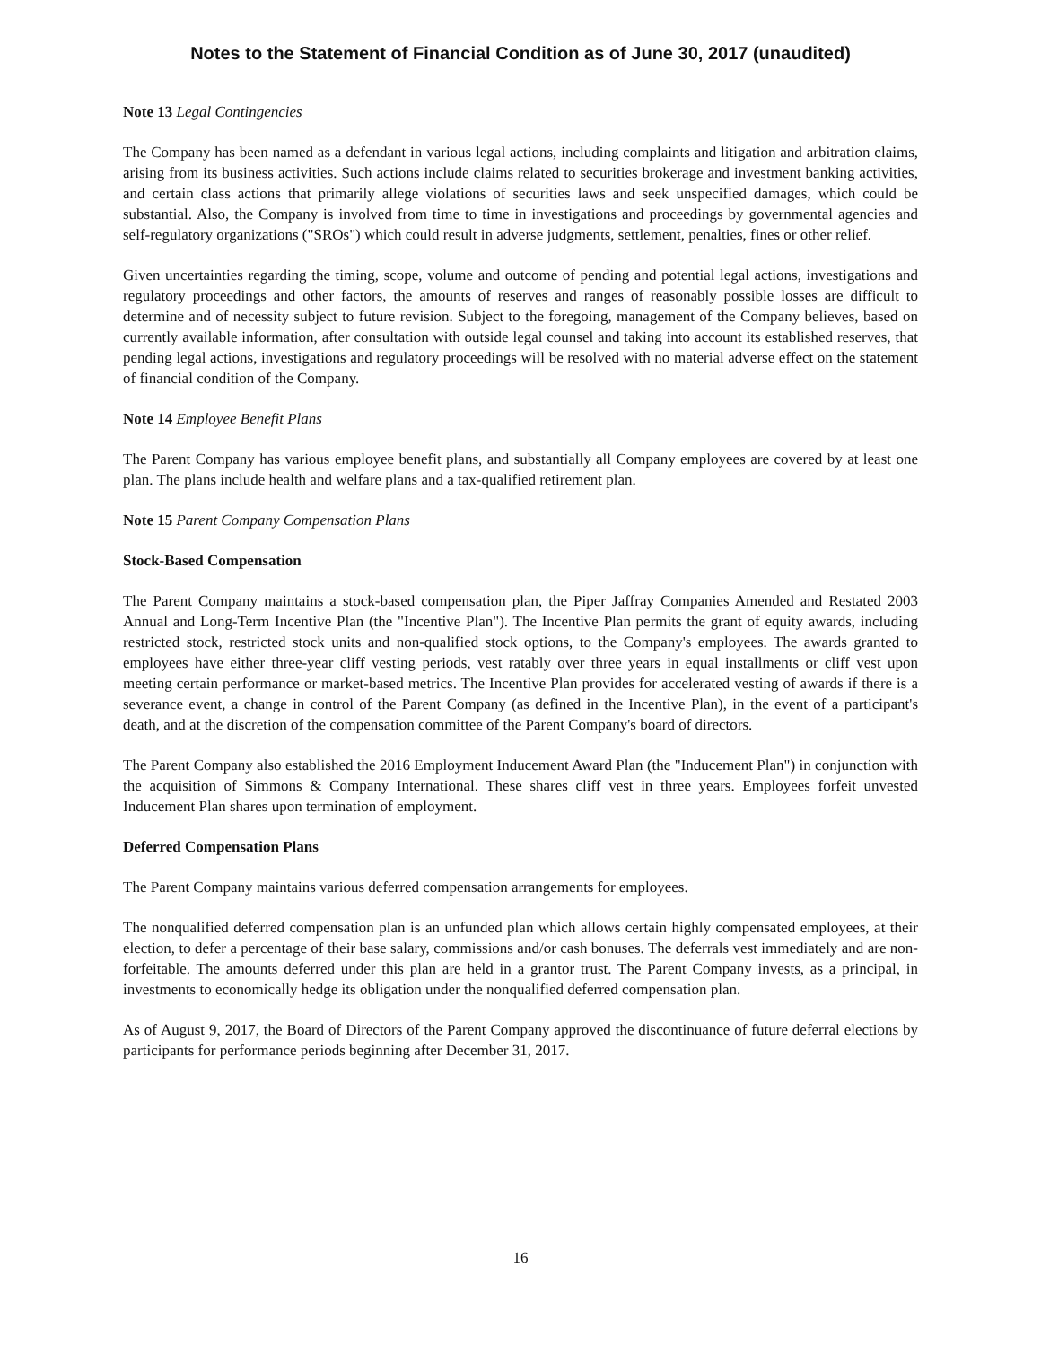Notes to the Statement of Financial Condition as of June 30, 2017 (unaudited)
Note 13 Legal Contingencies
The Company has been named as a defendant in various legal actions, including complaints and litigation and arbitration claims, arising from its business activities. Such actions include claims related to securities brokerage and investment banking activities, and certain class actions that primarily allege violations of securities laws and seek unspecified damages, which could be substantial. Also, the Company is involved from time to time in investigations and proceedings by governmental agencies and self-regulatory organizations ("SROs") which could result in adverse judgments, settlement, penalties, fines or other relief.
Given uncertainties regarding the timing, scope, volume and outcome of pending and potential legal actions, investigations and regulatory proceedings and other factors, the amounts of reserves and ranges of reasonably possible losses are difficult to determine and of necessity subject to future revision. Subject to the foregoing, management of the Company believes, based on currently available information, after consultation with outside legal counsel and taking into account its established reserves, that pending legal actions, investigations and regulatory proceedings will be resolved with no material adverse effect on the statement of financial condition of the Company.
Note 14 Employee Benefit Plans
The Parent Company has various employee benefit plans, and substantially all Company employees are covered by at least one plan. The plans include health and welfare plans and a tax-qualified retirement plan.
Note 15 Parent Company Compensation Plans
Stock-Based Compensation
The Parent Company maintains a stock-based compensation plan, the Piper Jaffray Companies Amended and Restated 2003 Annual and Long-Term Incentive Plan (the "Incentive Plan"). The Incentive Plan permits the grant of equity awards, including restricted stock, restricted stock units and non-qualified stock options, to the Company's employees. The awards granted to employees have either three-year cliff vesting periods, vest ratably over three years in equal installments or cliff vest upon meeting certain performance or market-based metrics. The Incentive Plan provides for accelerated vesting of awards if there is a severance event, a change in control of the Parent Company (as defined in the Incentive Plan), in the event of a participant's death, and at the discretion of the compensation committee of the Parent Company's board of directors.
The Parent Company also established the 2016 Employment Inducement Award Plan (the "Inducement Plan") in conjunction with the acquisition of Simmons & Company International. These shares cliff vest in three years. Employees forfeit unvested Inducement Plan shares upon termination of employment.
Deferred Compensation Plans
The Parent Company maintains various deferred compensation arrangements for employees.
The nonqualified deferred compensation plan is an unfunded plan which allows certain highly compensated employees, at their election, to defer a percentage of their base salary, commissions and/or cash bonuses. The deferrals vest immediately and are non-forfeitable. The amounts deferred under this plan are held in a grantor trust. The Parent Company invests, as a principal, in investments to economically hedge its obligation under the nonqualified deferred compensation plan.
As of August 9, 2017, the Board of Directors of the Parent Company approved the discontinuance of future deferral elections by participants for performance periods beginning after December 31, 2017.
16